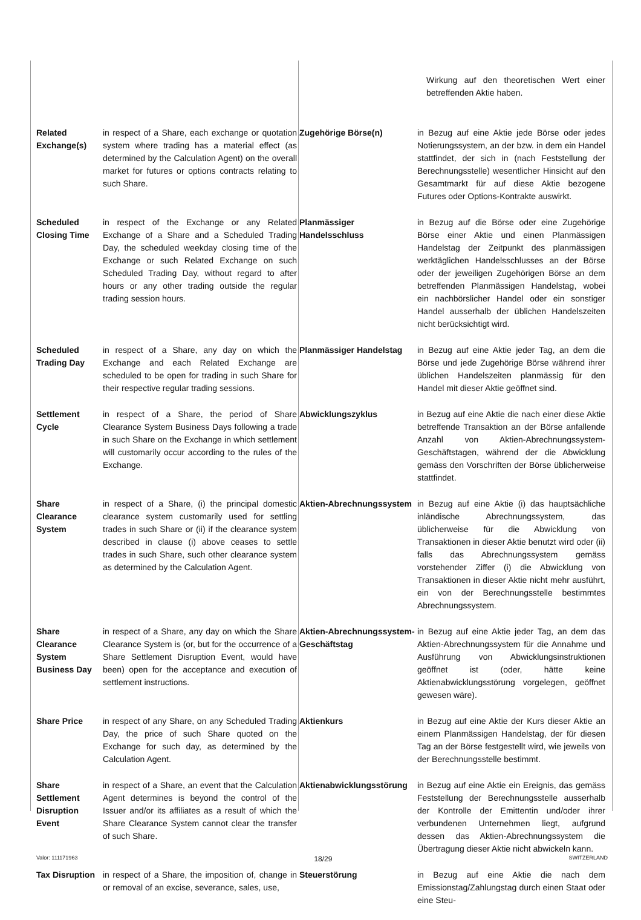| | | | Wirkung auf den theoretischen Wert einer betreffenden Aktie haben. |
| Related Exchange(s) | in respect of a Share, each exchange or quotation system where trading has a material effect (as determined by the Calculation Agent) on the overall market for futures or options contracts relating to such Share. | Zugehörige Börse(n) | in Bezug auf eine Aktie jede Börse oder jedes Notierungssystem, an der bzw. in dem ein Handel stattfindet, der sich in (nach Feststellung der Berechnungsstelle) wesentlicher Hinsicht auf den Gesamtmarkt für auf diese Aktie bezogene Futures oder Options-Kontrakte auswirkt. |
| Scheduled Closing Time | in respect of the Exchange or any Related Exchange of a Share and a Scheduled Trading Day, the scheduled weekday closing time of the Exchange or such Related Exchange on such Scheduled Trading Day, without regard to after hours or any other trading outside the regular trading session hours. | Planmässiger Handelsschluss | in Bezug auf die Börse oder eine Zugehörige Börse einer Aktie und einen Planmässigen Handelstag der Zeitpunkt des planmässigen werktäglichen Handelsschlusses an der Börse oder der jeweiligen Zugehörigen Börse an dem betreffenden Planmässigen Handelstag, wobei ein nachbörslicher Handel oder ein sonstiger Handel ausserhalb der üblichen Handelszeiten nicht berücksichtigt wird. |
| Scheduled Trading Day | in respect of a Share, any day on which the Exchange and each Related Exchange are scheduled to be open for trading in such Share for their respective regular trading sessions. | Planmässiger Handelstag | in Bezug auf eine Aktie jeder Tag, an dem die Börse und jede Zugehörige Börse während ihrer üblichen Handelszeiten planmässig für den Handel mit dieser Aktie geöffnet sind. |
| Settlement Cycle | in respect of a Share, the period of Share Clearance System Business Days following a trade in such Share on the Exchange in which settlement will customarily occur according to the rules of the Exchange. | Abwicklungszyklus | in Bezug auf eine Aktie die nach einer diese Aktie betreffende Transaktion an der Börse anfallende Anzahl von Aktien-Abrechnungssystem-Geschäftstagen, während der die Abwicklung gemäss den Vorschriften der Börse üblicherweise stattfindet. |
| Share Clearance System | in respect of a Share, (i) the principal domestic clearance system customarily used for settling trades in such Share or (ii) if the clearance system described in clause (i) above ceases to settle trades in such Share, such other clearance system as determined by the Calculation Agent. | Aktien-Abrechnungssystem | in Bezug auf eine Aktie (i) das hauptsächliche inländische Abrechnungssystem, das üblicherweise für die Abwicklung von Transaktionen in dieser Aktie benutzt wird oder (ii) falls das Abrechnungssystem gemäss vorstehender Ziffer (i) die Abwicklung von Transaktionen in dieser Aktie nicht mehr ausführt, ein von der Berechnungsstelle bestimmtes Abrechnungssystem. |
| Share Clearance System Business Day | in respect of a Share, any day on which the Share Clearance System is (or, but for the occurrence of a Share Settlement Disruption Event, would have been) open for the acceptance and execution of settlement instructions. | Aktien-Abrechnungssystem-Geschäftstag | in Bezug auf eine Aktie jeder Tag, an dem das Aktien-Abrechnungssystem für die Annahme und Ausführung von Abwicklungsinstruktionen geöffnet ist (oder, hätte keine Aktienabwicklungsstörung vorgelegen, geöffnet gewesen wäre). |
| Share Price | in respect of any Share, on any Scheduled Trading Day, the price of such Share quoted on the Exchange for such day, as determined by the Calculation Agent. | Aktienkurs | in Bezug auf eine Aktie der Kurs dieser Aktie an einem Planmässigen Handelstag, der für diesen Tag an der Börse festgestellt wird, wie jeweils von der Berechnungsstelle bestimmt. |
| Share Settlement Disruption Event | in respect of a Share, an event that the Calculation Agent determines is beyond the control of the Issuer and/or its affiliates as a result of which the Share Clearance System cannot clear the transfer of such Share. | Aktienabwicklungsstörung | in Bezug auf eine Aktie ein Ereignis, das gemäss Feststellung der Berechnungsstelle ausserhalb der Kontrolle der Emittentin und/oder ihrer verbundenen Unternehmen liegt, aufgrund dessen das Aktien-Abrechnungssystem die Übertragung dieser Aktie nicht abwickeln kann. |
| Tax Disruption | in respect of a Share, the imposition of, change in or removal of an excise, severance, sales, use, | Steuerstörung | in Bezug auf eine Aktie die nach dem Emissionstag/Zahlungstag durch einen Staat oder eine Steu- |
Valor: 111171963 18/29 SWITZERLAND